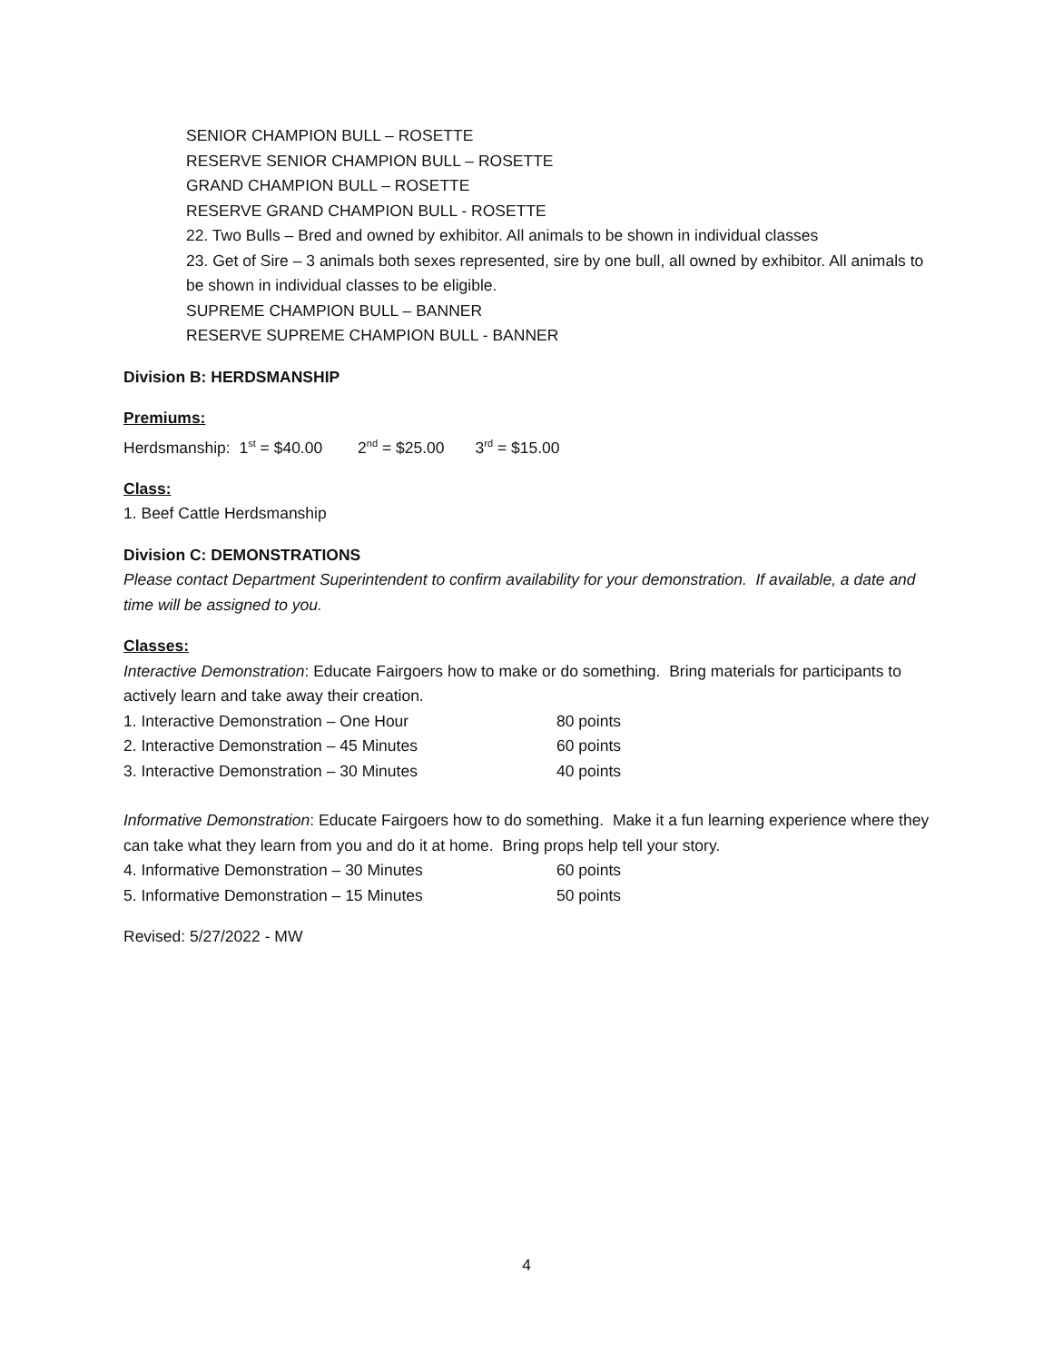SENIOR CHAMPION BULL – ROSETTE
RESERVE SENIOR CHAMPION BULL – ROSETTE
GRAND CHAMPION BULL – ROSETTE
RESERVE GRAND CHAMPION BULL - ROSETTE
22. Two Bulls – Bred and owned by exhibitor. All animals to be shown in individual classes
23. Get of Sire – 3 animals both sexes represented, sire by one bull, all owned by exhibitor. All animals to be shown in individual classes to be eligible.
SUPREME CHAMPION BULL – BANNER
RESERVE SUPREME CHAMPION BULL - BANNER
Division B: HERDSMANSHIP
Premiums:
Herdsmanship: 1<sup>st</sup> = $40.00 2<sup>nd</sup> = $25.00 3<sup>rd</sup> = $15.00
Class:
1. Beef Cattle Herdsmanship
Division C: DEMONSTRATIONS
Please contact Department Superintendent to confirm availability for your demonstration. If available, a date and time will be assigned to you.
Classes:
Interactive Demonstration: Educate Fairgoers how to make or do something. Bring materials for participants to actively learn and take away their creation.
1. Interactive Demonstration – One Hour 80 points
2. Interactive Demonstration – 45 Minutes 60 points
3. Interactive Demonstration – 30 Minutes 40 points
Informative Demonstration: Educate Fairgoers how to do something. Make it a fun learning experience where they can take what they learn from you and do it at home. Bring props help tell your story.
4. Informative Demonstration – 30 Minutes 60 points
5. Informative Demonstration – 15 Minutes 50 points
Revised: 5/27/2022 - MW
4